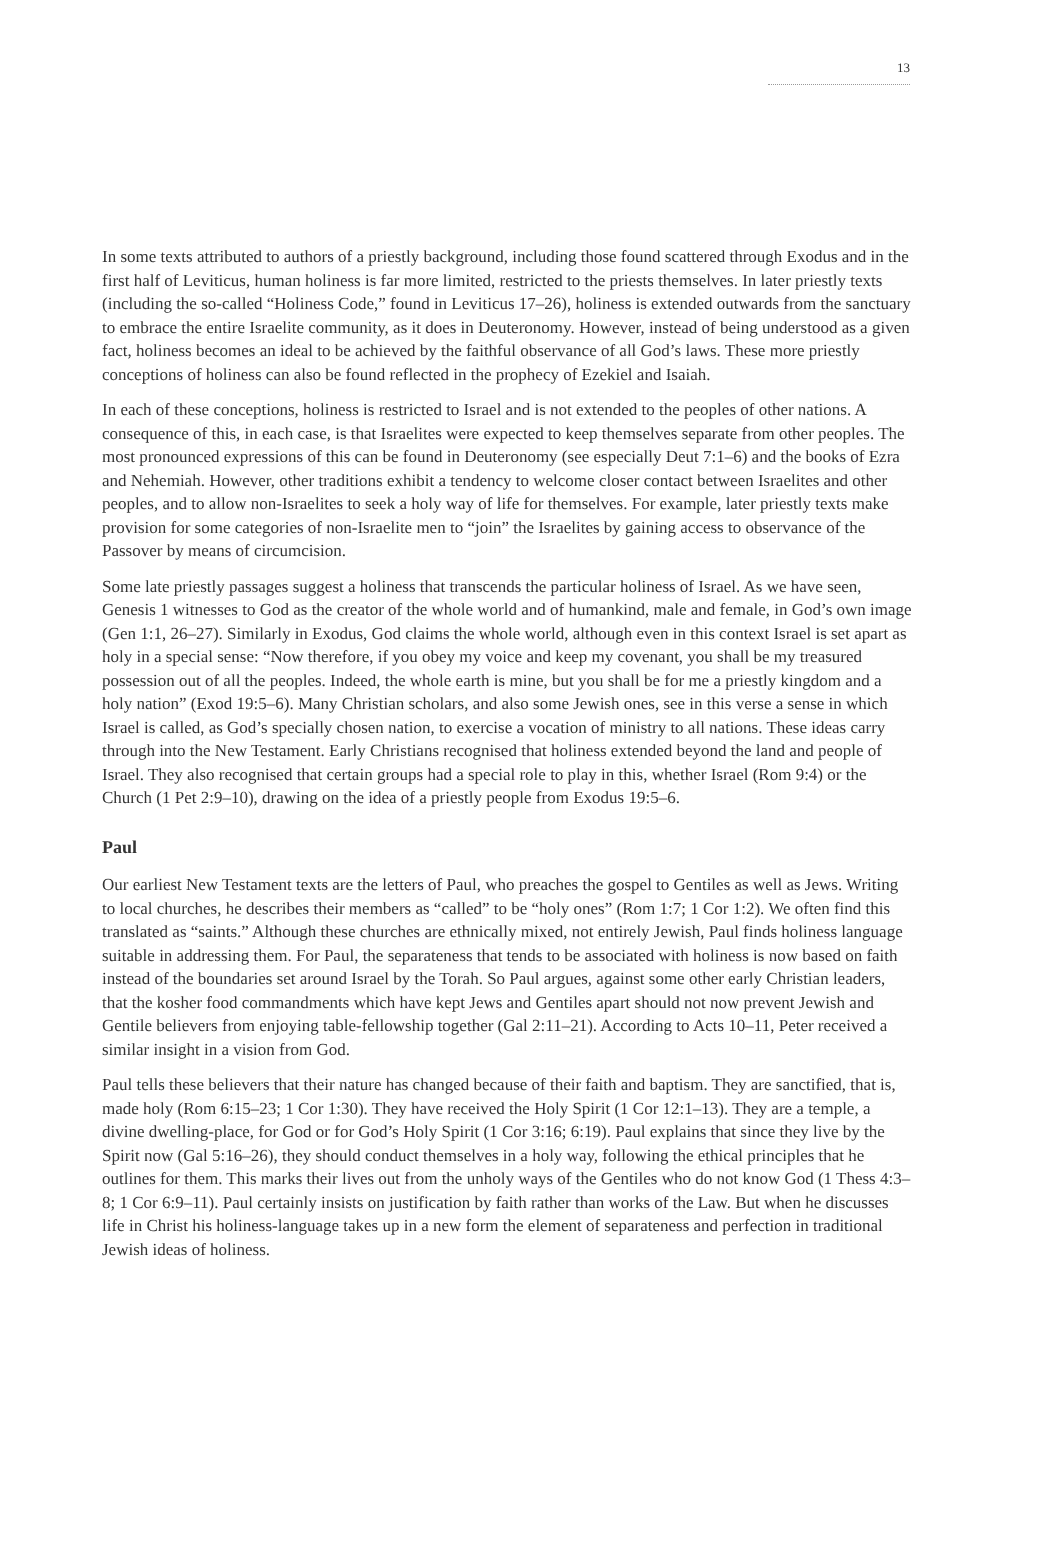13
In some texts attributed to authors of a priestly background, including those found scattered through Exodus and in the first half of Leviticus, human holiness is far more limited, restricted to the priests themselves. In later priestly texts (including the so-called “Holiness Code,” found in Leviticus 17–26), holiness is extended outwards from the sanctuary to embrace the entire Israelite community, as it does in Deuteronomy. However, instead of being understood as a given fact, holiness becomes an ideal to be achieved by the faithful observance of all God’s laws. These more priestly conceptions of holiness can also be found reflected in the prophecy of Ezekiel and Isaiah.
In each of these conceptions, holiness is restricted to Israel and is not extended to the peoples of other nations. A consequence of this, in each case, is that Israelites were expected to keep themselves separate from other peoples. The most pronounced expressions of this can be found in Deuteronomy (see especially Deut 7:1–6) and the books of Ezra and Nehemiah. However, other traditions exhibit a tendency to welcome closer contact between Israelites and other peoples, and to allow non-Israelites to seek a holy way of life for themselves. For example, later priestly texts make provision for some categories of non-Israelite men to “join” the Israelites by gaining access to observance of the Passover by means of circumcision.
Some late priestly passages suggest a holiness that transcends the particular holiness of Israel. As we have seen, Genesis 1 witnesses to God as the creator of the whole world and of humankind, male and female, in God’s own image (Gen 1:1, 26–27). Similarly in Exodus, God claims the whole world, although even in this context Israel is set apart as holy in a special sense: “Now therefore, if you obey my voice and keep my covenant, you shall be my treasured possession out of all the peoples. Indeed, the whole earth is mine, but you shall be for me a priestly kingdom and a holy nation” (Exod 19:5–6). Many Christian scholars, and also some Jewish ones, see in this verse a sense in which Israel is called, as God’s specially chosen nation, to exercise a vocation of ministry to all nations. These ideas carry through into the New Testament. Early Christians recognised that holiness extended beyond the land and people of Israel. They also recognised that certain groups had a special role to play in this, whether Israel (Rom 9:4) or the Church (1 Pet 2:9–10), drawing on the idea of a priestly people from Exodus 19:5–6.
Paul
Our earliest New Testament texts are the letters of Paul, who preaches the gospel to Gentiles as well as Jews. Writing to local churches, he describes their members as “called” to be “holy ones” (Rom 1:7; 1 Cor 1:2). We often find this translated as “saints.” Although these churches are ethnically mixed, not entirely Jewish, Paul finds holiness language suitable in addressing them. For Paul, the separateness that tends to be associated with holiness is now based on faith instead of the boundaries set around Israel by the Torah. So Paul argues, against some other early Christian leaders, that the kosher food commandments which have kept Jews and Gentiles apart should not now prevent Jewish and Gentile believers from enjoying table-fellowship together (Gal 2:11–21). According to Acts 10–11, Peter received a similar insight in a vision from God.
Paul tells these believers that their nature has changed because of their faith and baptism. They are sanctified, that is, made holy (Rom 6:15–23; 1 Cor 1:30). They have received the Holy Spirit (1 Cor 12:1–13). They are a temple, a divine dwelling-place, for God or for God’s Holy Spirit (1 Cor 3:16; 6:19). Paul explains that since they live by the Spirit now (Gal 5:16–26), they should conduct themselves in a holy way, following the ethical principles that he outlines for them. This marks their lives out from the unholy ways of the Gentiles who do not know God (1 Thess 4:3–8; 1 Cor 6:9–11). Paul certainly insists on justification by faith rather than works of the Law. But when he discusses life in Christ his holiness-language takes up in a new form the element of separateness and perfection in traditional Jewish ideas of holiness.